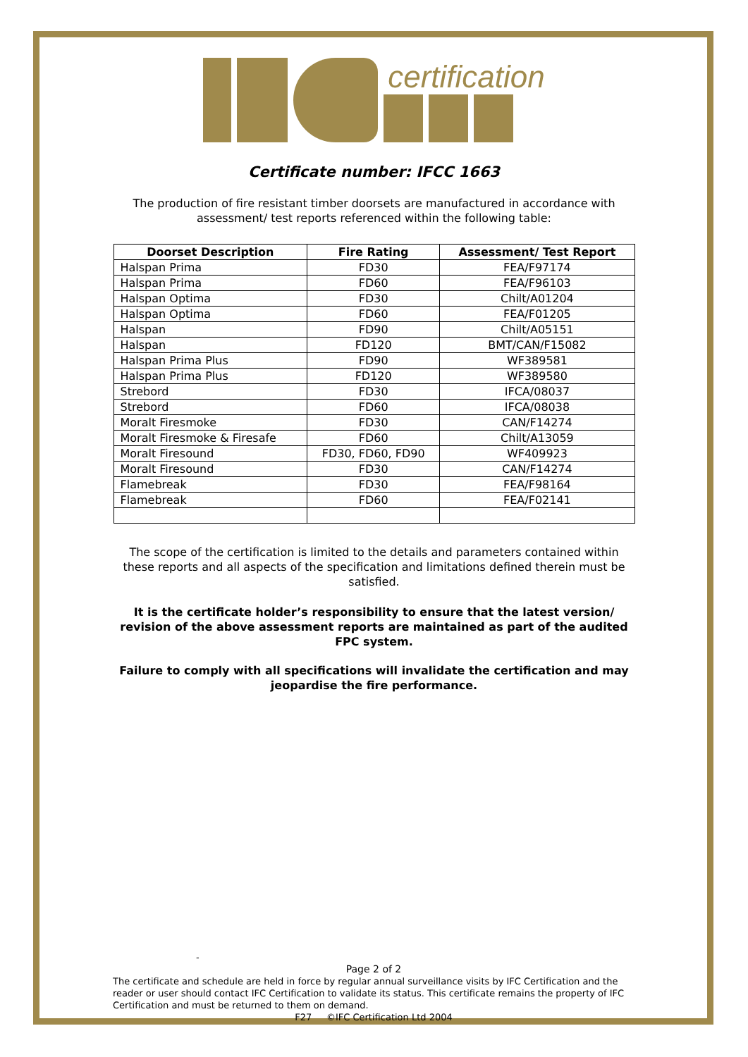certification
Certificate number: IFCC 1663
The production of fire resistant timber doorsets are manufactured in accordance with assessment/ test reports referenced within the following table:
| Doorset Description | Fire Rating | Assessment/ Test Report |
| --- | --- | --- |
| Halspan Prima | FD30 | FEA/F97174 |
| Halspan Prima | FD60 | FEA/F96103 |
| Halspan Optima | FD30 | Chilt/A01204 |
| Halspan Optima | FD60 | FEA/F01205 |
| Halspan | FD90 | Chilt/A05151 |
| Halspan | FD120 | BMT/CAN/F15082 |
| Halspan Prima Plus | FD90 | WF389581 |
| Halspan Prima Plus | FD120 | WF389580 |
| Strebord | FD30 | IFCA/08037 |
| Strebord | FD60 | IFCA/08038 |
| Moralt Firesmoke | FD30 | CAN/F14274 |
| Moralt Firesmoke & Firesafe | FD60 | Chilt/A13059 |
| Moralt Firesound | FD30, FD60, FD90 | WF409923 |
| Moralt Firesound | FD30 | CAN/F14274 |
| Flamebreak | FD30 | FEA/F98164 |
| Flamebreak | FD60 | FEA/F02141 |
The scope of the certification is limited to the details and parameters contained within these reports and all aspects of the specification and limitations defined therein must be satisfied.
It is the certificate holder’s responsibility to ensure that the latest version/ revision of the above assessment reports are maintained as part of the audited FPC system.
Failure to comply with all specifications will invalidate the certification and may jeopardise the fire performance.
-
Page 2 of 2
The certificate and schedule are held in force by regular annual surveillance visits by IFC Certification and the reader or user should contact IFC Certification to validate its status. This certificate remains the property of IFC Certification and must be returned to them on demand.
F27 ©IFC Certification Ltd 2004